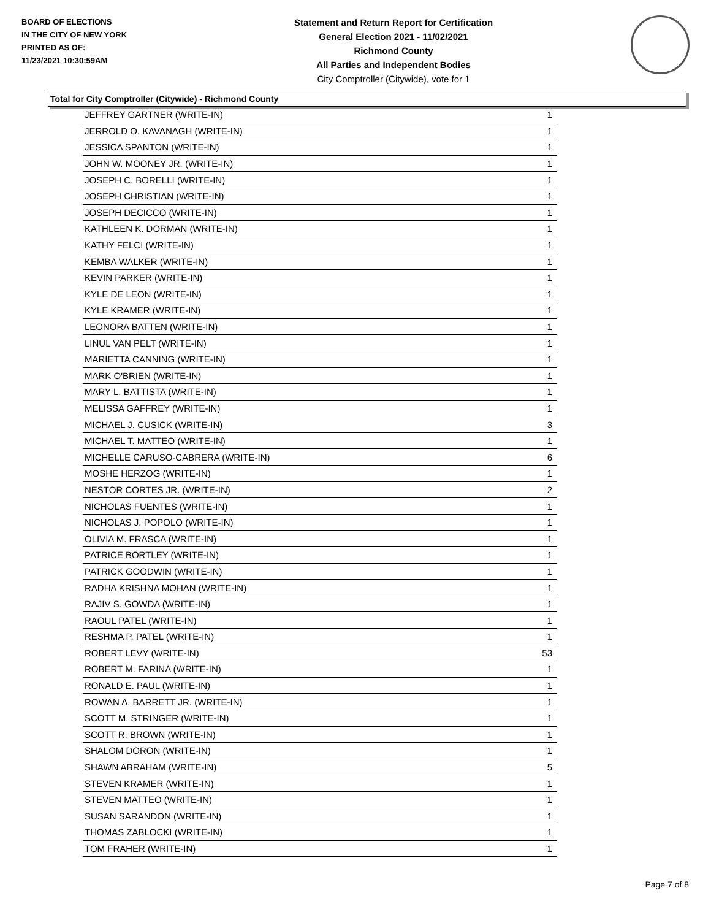BOARD OF ELECTIONS
IN THE CITY OF NEW YORK
PRINTED AS OF:
11/23/2021 10:30:59AM
Statement and Return Report for Certification
General Election 2021 - 11/02/2021
Richmond County
All Parties and Independent Bodies
City Comptroller (Citywide), vote for 1
Total for City Comptroller (Citywide) - Richmond County
| JEFFREY GARTNER (WRITE-IN) | 1 |
| JERROLD O. KAVANAGH (WRITE-IN) | 1 |
| JESSICA SPANTON (WRITE-IN) | 1 |
| JOHN W. MOONEY JR. (WRITE-IN) | 1 |
| JOSEPH C. BORELLI (WRITE-IN) | 1 |
| JOSEPH CHRISTIAN (WRITE-IN) | 1 |
| JOSEPH DECICCO (WRITE-IN) | 1 |
| KATHLEEN K. DORMAN (WRITE-IN) | 1 |
| KATHY FELCI (WRITE-IN) | 1 |
| KEMBA WALKER (WRITE-IN) | 1 |
| KEVIN PARKER (WRITE-IN) | 1 |
| KYLE DE LEON (WRITE-IN) | 1 |
| KYLE KRAMER (WRITE-IN) | 1 |
| LEONORA BATTEN (WRITE-IN) | 1 |
| LINUL VAN PELT (WRITE-IN) | 1 |
| MARIETTA CANNING (WRITE-IN) | 1 |
| MARK O'BRIEN (WRITE-IN) | 1 |
| MARY L. BATTISTA (WRITE-IN) | 1 |
| MELISSA GAFFREY (WRITE-IN) | 1 |
| MICHAEL J. CUSICK (WRITE-IN) | 3 |
| MICHAEL T. MATTEO (WRITE-IN) | 1 |
| MICHELLE CARUSO-CABRERA (WRITE-IN) | 6 |
| MOSHE HERZOG (WRITE-IN) | 1 |
| NESTOR CORTES JR. (WRITE-IN) | 2 |
| NICHOLAS FUENTES (WRITE-IN) | 1 |
| NICHOLAS J. POPOLO (WRITE-IN) | 1 |
| OLIVIA M. FRASCA (WRITE-IN) | 1 |
| PATRICE BORTLEY (WRITE-IN) | 1 |
| PATRICK GOODWIN (WRITE-IN) | 1 |
| RADHA KRISHNA MOHAN (WRITE-IN) | 1 |
| RAJIV S. GOWDA (WRITE-IN) | 1 |
| RAOUL PATEL (WRITE-IN) | 1 |
| RESHMA P. PATEL (WRITE-IN) | 1 |
| ROBERT LEVY (WRITE-IN) | 53 |
| ROBERT M. FARINA (WRITE-IN) | 1 |
| RONALD E. PAUL (WRITE-IN) | 1 |
| ROWAN A. BARRETT JR. (WRITE-IN) | 1 |
| SCOTT M. STRINGER (WRITE-IN) | 1 |
| SCOTT R. BROWN (WRITE-IN) | 1 |
| SHALOM DORON (WRITE-IN) | 1 |
| SHAWN ABRAHAM (WRITE-IN) | 5 |
| STEVEN KRAMER (WRITE-IN) | 1 |
| STEVEN MATTEO (WRITE-IN) | 1 |
| SUSAN SARANDON (WRITE-IN) | 1 |
| THOMAS ZABLOCKI (WRITE-IN) | 1 |
| TOM FRAHER (WRITE-IN) | 1 |
Page 7 of 8